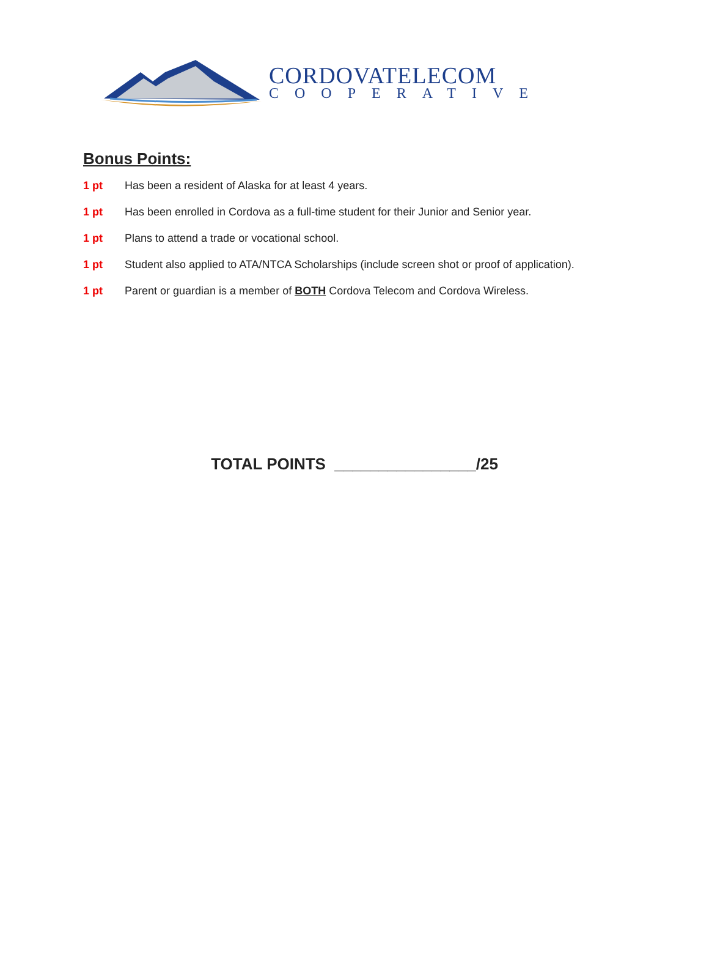CORDOVATELECOM
COOPERATIVE
Bonus Points:
1 pt Has been a resident of Alaska for at least 4 years.
1 pt Has been enrolled in Cordova as a full-time student for their Junior and Senior year.
1 pt Plans to attend a trade or vocational school.
1 pt Student also applied to ATA/NTCA Scholarships (include screen shot or proof of application).
1 pt Parent or guardian is a member of BOTH Cordova Telecom and Cordova Wireless.
TOTAL POINTS ________________/25